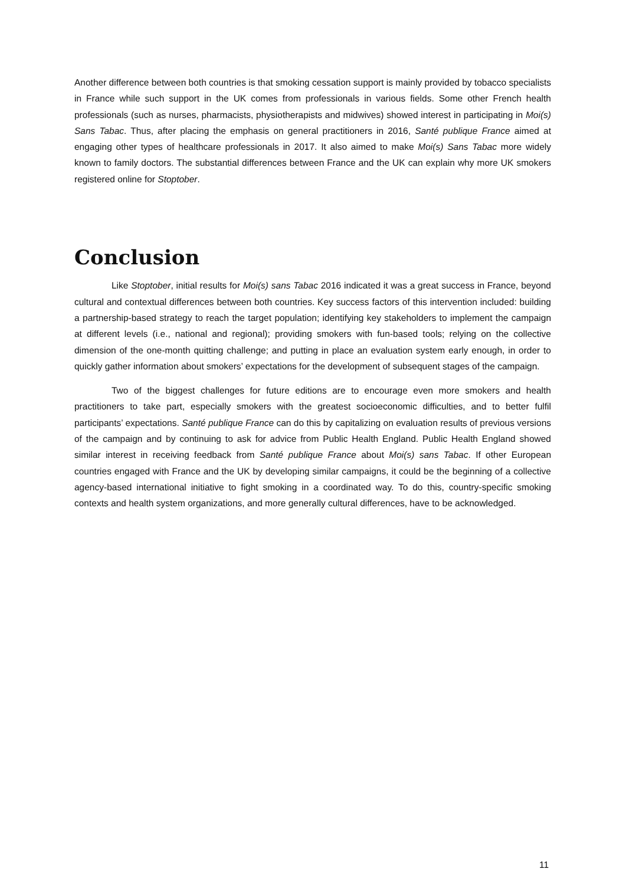Another difference between both countries is that smoking cessation support is mainly provided by tobacco specialists in France while such support in the UK comes from professionals in various fields. Some other French health professionals (such as nurses, pharmacists, physiotherapists and midwives) showed interest in participating in Moi(s) Sans Tabac. Thus, after placing the emphasis on general practitioners in 2016, Santé publique France aimed at engaging other types of healthcare professionals in 2017. It also aimed to make Moi(s) Sans Tabac more widely known to family doctors. The substantial differences between France and the UK can explain why more UK smokers registered online for Stoptober.
Conclusion
Like Stoptober, initial results for Moi(s) sans Tabac 2016 indicated it was a great success in France, beyond cultural and contextual differences between both countries. Key success factors of this intervention included: building a partnership-based strategy to reach the target population; identifying key stakeholders to implement the campaign at different levels (i.e., national and regional); providing smokers with fun-based tools; relying on the collective dimension of the one-month quitting challenge; and putting in place an evaluation system early enough, in order to quickly gather information about smokers’ expectations for the development of subsequent stages of the campaign.
Two of the biggest challenges for future editions are to encourage even more smokers and health practitioners to take part, especially smokers with the greatest socioeconomic difficulties, and to better fulfil participants’ expectations. Santé publique France can do this by capitalizing on evaluation results of previous versions of the campaign and by continuing to ask for advice from Public Health England. Public Health England showed similar interest in receiving feedback from Santé publique France about Moi(s) sans Tabac. If other European countries engaged with France and the UK by developing similar campaigns, it could be the beginning of a collective agency-based international initiative to fight smoking in a coordinated way. To do this, country-specific smoking contexts and health system organizations, and more generally cultural differences, have to be acknowledged.
11